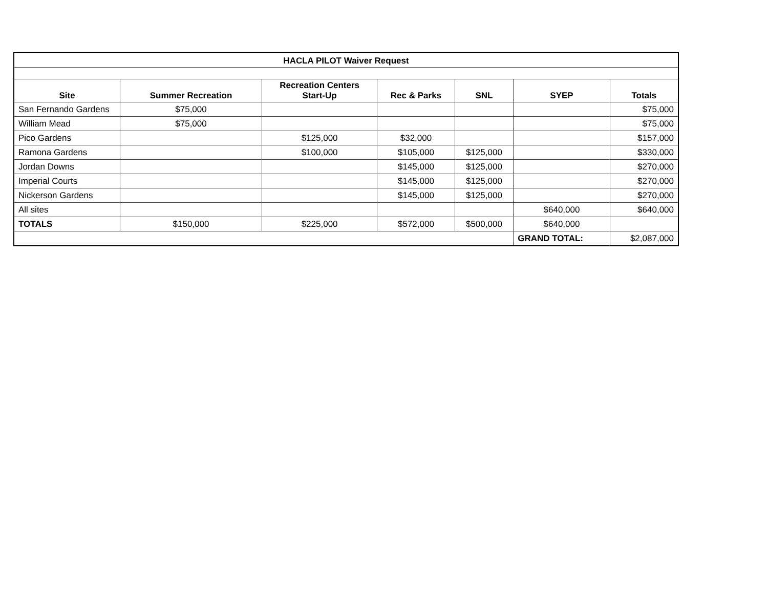| HACLA PILOT Waiver Request | | | | | | |
| --- | --- | --- | --- | --- | --- | --- |
| Site | Summer Recreation | Recreation Centers Start-Up | Rec & Parks | SNL | SYEP | Totals |
| San Fernando Gardens | $75,000 | | | | | $75,000 |
| William Mead | $75,000 | | | | | $75,000 |
| Pico Gardens | | $125,000 | $32,000 | | | $157,000 |
| Ramona Gardens | | $100,000 | $105,000 | $125,000 | | $330,000 |
| Jordan Downs | | | $145,000 | $125,000 | | $270,000 |
| Imperial Courts | | | $145,000 | $125,000 | | $270,000 |
| Nickerson Gardens | | | $145,000 | $125,000 | | $270,000 |
| All sites | | | | | $640,000 | $640,000 |
| TOTALS | $150,000 | $225,000 | $572,000 | $500,000 | $640,000 | |
| | | | | | GRAND TOTAL: | $2,087,000 |